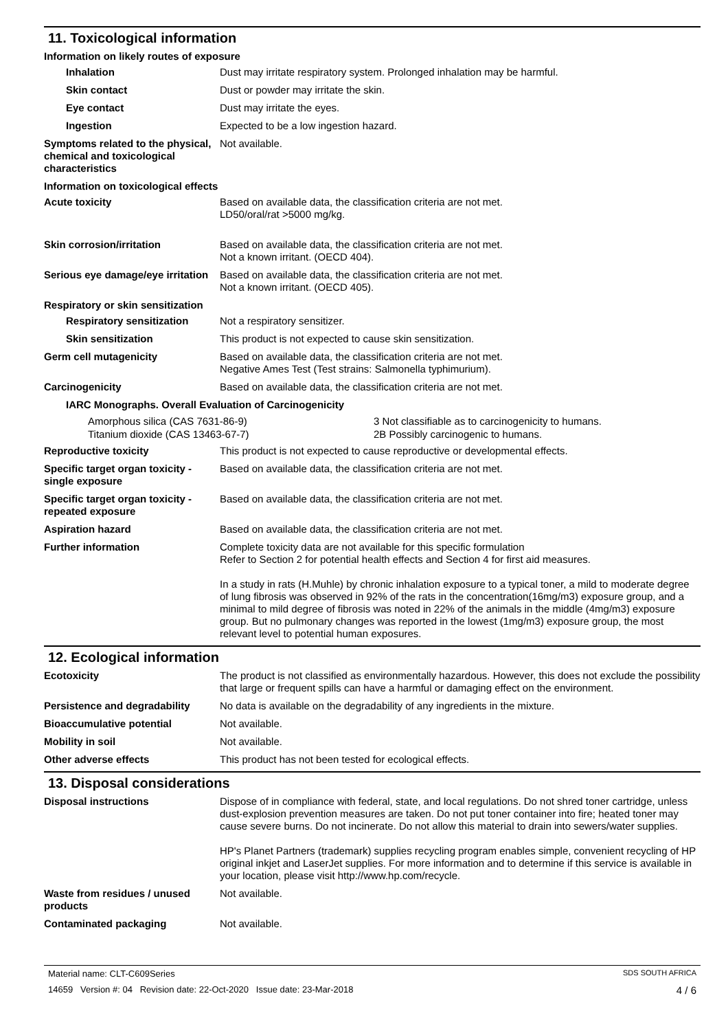11. Toxicological information
Information on likely routes of exposure
Inhalation Dust may irritate respiratory system. Prolonged inhalation may be harmful.
Skin contact Dust or powder may irritate the skin.
Eye contact Dust may irritate the eyes.
Ingestion Expected to be a low ingestion hazard.
Symptoms related to the physical, chemical and toxicological characteristics
Not available.
Information on toxicological effects
Acute toxicity Based on available data, the classification criteria are not met.
LD50/oral/rat >5000 mg/kg.
Skin corrosion/irritation Based on available data, the classification criteria are not met.
Not a known irritant. (OECD 404).
Serious eye damage/eye irritation
Based on available data, the classification criteria are not met.
Not a known irritant. (OECD 405).
Respiratory or skin sensitization
Respiratory sensitization
Not a respiratory sensitizer.
Skin sensitization This product is not expected to cause skin sensitization.
Germ cell mutagenicity Based on available data, the classification criteria are not met.
Negative Ames Test (Test strains: Salmonella typhimurium).
Carcinogenicity Based on available data, the classification criteria are not met.
IARC Monographs. Overall Evaluation of Carcinogenicity
Amorphous silica (CAS 7631-86-9)
Titanium dioxide (CAS 13463-67-7)
3 Not classifiable as to carcinogenicity to humans.
2B Possibly carcinogenic to humans.
Reproductive toxicity This product is not expected to cause reproductive or developmental effects.
Specific target organ toxicity - single exposure
Based on available data, the classification criteria are not met.
Specific target organ toxicity - repeated exposure
Based on available data, the classification criteria are not met.
Aspiration hazard Based on available data, the classification criteria are not met.
Further information Complete toxicity data are not available for this specific formulation
Refer to Section 2 for potential health effects and Section 4 for first aid measures.
In a study in rats (H.Muhle) by chronic inhalation exposure to a typical toner, a mild to moderate degree of lung fibrosis was observed in 92% of the rats in the concentration(16mg/m3) exposure group, and a minimal to mild degree of fibrosis was noted in 22% of the animals in the middle (4mg/m3) exposure group. But no pulmonary changes was reported in the lowest (1mg/m3) exposure group, the most relevant level to potential human exposures.
12. Ecological information
Ecotoxicity The product is not classified as environmentally hazardous. However, this does not exclude the possibility that large or frequent spills can have a harmful or damaging effect on the environment.
Persistence and degradability
No data is available on the degradability of any ingredients in the mixture.
Bioaccumulative potential Not available.
Mobility in soil Not available.
Other adverse effects This product has not been tested for ecological effects.
13. Disposal considerations
Disposal instructions Dispose of in compliance with federal, state, and local regulations. Do not shred toner cartridge, unless dust-explosion prevention measures are taken. Do not put toner container into fire; heated toner may cause severe burns. Do not incinerate. Do not allow this material to drain into sewers/water supplies.
HP's Planet Partners (trademark) supplies recycling program enables simple, convenient recycling of HP original inkjet and LaserJet supplies. For more information and to determine if this service is available in your location, please visit http://www.hp.com/recycle.
Waste from residues / unused products
Not available.
Contaminated packaging Not available.
Material name: CLT-C609Series SDS SOUTH AFRICA
14659 Version #: 04 Revision date: 22-Oct-2020 Issue date: 23-Mar-2018 4 / 6